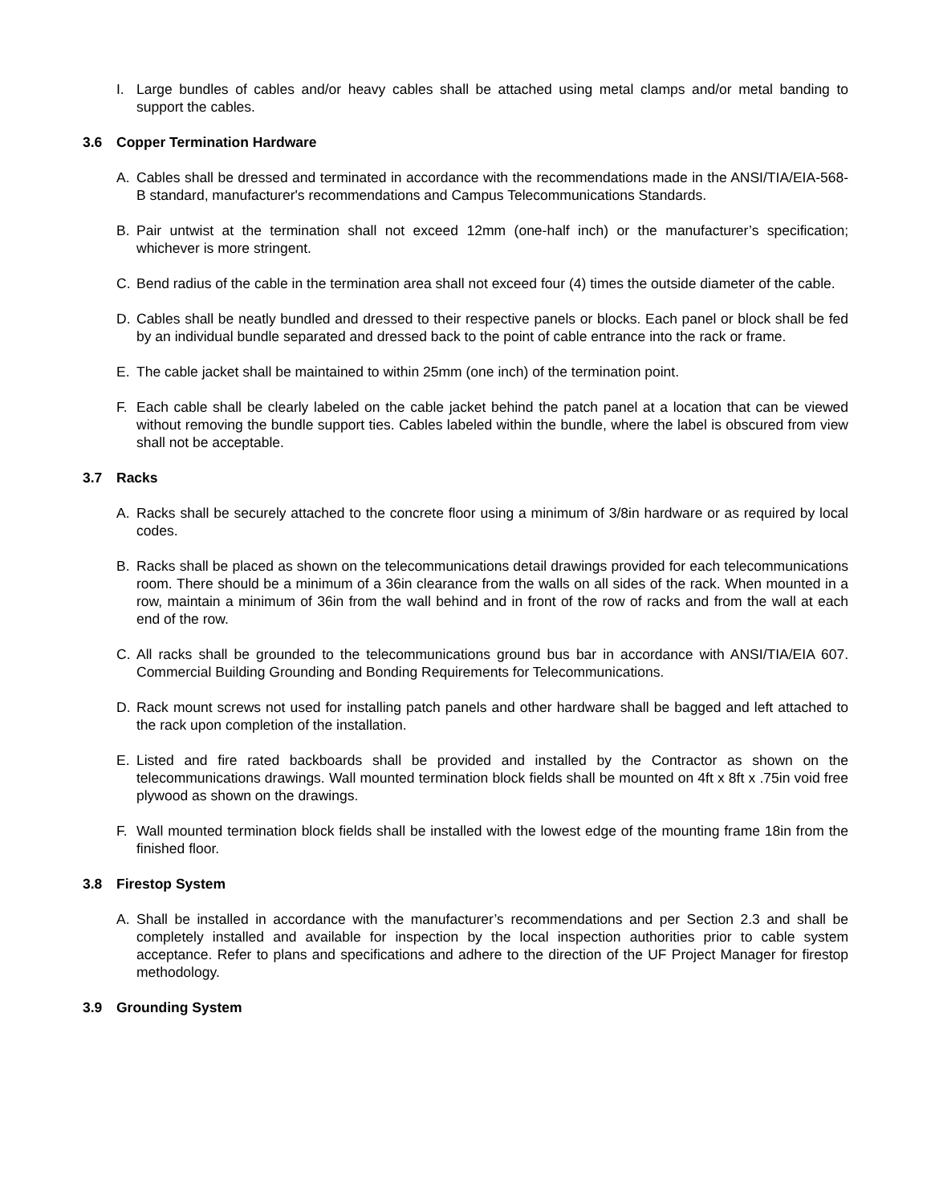I. Large bundles of cables and/or heavy cables shall be attached using metal clamps and/or metal banding to support the cables.
3.6 Copper Termination Hardware
A. Cables shall be dressed and terminated in accordance with the recommendations made in the ANSI/TIA/EIA-568-B standard, manufacturer's recommendations and Campus Telecommunications Standards.
B. Pair untwist at the termination shall not exceed 12mm (one-half inch) or the manufacturer’s specification; whichever is more stringent.
C. Bend radius of the cable in the termination area shall not exceed four (4) times the outside diameter of the cable.
D. Cables shall be neatly bundled and dressed to their respective panels or blocks. Each panel or block shall be fed by an individual bundle separated and dressed back to the point of cable entrance into the rack or frame.
E. The cable jacket shall be maintained to within 25mm (one inch) of the termination point.
F. Each cable shall be clearly labeled on the cable jacket behind the patch panel at a location that can be viewed without removing the bundle support ties. Cables labeled within the bundle, where the label is obscured from view shall not be acceptable.
3.7 Racks
A. Racks shall be securely attached to the concrete floor using a minimum of 3/8in hardware or as required by local codes.
B. Racks shall be placed as shown on the telecommunications detail drawings provided for each telecommunications room. There should be a minimum of a 36in clearance from the walls on all sides of the rack. When mounted in a row, maintain a minimum of 36in from the wall behind and in front of the row of racks and from the wall at each end of the row.
C. All racks shall be grounded to the telecommunications ground bus bar in accordance with ANSI/TIA/EIA 607. Commercial Building Grounding and Bonding Requirements for Telecommunications.
D. Rack mount screws not used for installing patch panels and other hardware shall be bagged and left attached to the rack upon completion of the installation.
E. Listed and fire rated backboards shall be provided and installed by the Contractor as shown on the telecommunications drawings. Wall mounted termination block fields shall be mounted on 4ft x 8ft x .75in void free plywood as shown on the drawings.
F. Wall mounted termination block fields shall be installed with the lowest edge of the mounting frame 18in from the finished floor.
3.8 Firestop System
A. Shall be installed in accordance with the manufacturer’s recommendations and per Section 2.3 and shall be completely installed and available for inspection by the local inspection authorities prior to cable system acceptance. Refer to plans and specifications and adhere to the direction of the UF Project Manager for firestop methodology.
3.9 Grounding System